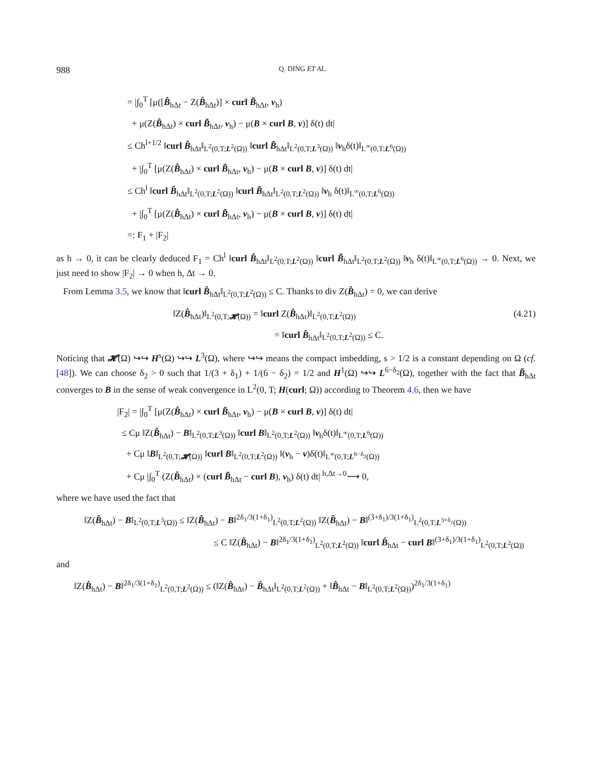988 Q. DING ET AL.
= |∫<sub>0</sub><sup>T</sup> [μ([B̂<sub>hΔt</sub> − Z(B̂<sub>hΔt</sub>)] × curl B̃<sub>hΔt</sub>, v<sub>h</sub>)
+ μ(Z(B̂<sub>hΔt</sub>) × curl B̃<sub>hΔt</sub>, v<sub>h</sub>) − μ(B × curl B, v)] δ(t) dt|
≤ Ch<sup>l+1/2</sup> ‖curl B̂<sub>hΔt</sub>‖<sub>L<sup>2</sup>(0,T;L<sup>2</sup>(Ω))</sub> ‖curl B̃<sub>hΔt</sub>‖<sub>L<sup>2</sup>(0,T;L<sup>3</sup>(Ω))</sub> ‖v<sub>h</sub>δ(t)‖<sub>L<sup>∞</sup>(0,T;L<sup>6</sup>(Ω))</sub>
+ |∫<sub>0</sub><sup>T</sup> [μ(Z(B̂<sub>hΔt</sub>) × curl B̃<sub>hΔt</sub>, v<sub>h</sub>) − μ(B × curl B, v)] δ(t) dt|
≤ Ch<sup>l</sup> ‖curl B̂<sub>hΔt</sub>‖<sub>L<sup>2</sup>(0,T;L<sup>2</sup>(Ω))</sub> ‖curl B̃<sub>hΔt</sub>‖<sub>L<sup>2</sup>(0,T;L<sup>2</sup>(Ω))</sub> ‖v<sub>h</sub> δ(t)‖<sub>L<sup>∞</sup>(0,T;L<sup>6</sup>(Ω))</sub>
+ |∫<sub>0</sub><sup>T</sup> [μ(Z(B̂<sub>hΔt</sub>) × curl B̃<sub>hΔt</sub>, v<sub>h</sub>) − μ(B × curl B, v)] δ(t) dt|
=: F<sub>1</sub> + |F<sub>2</sub>|
as h → 0, it can be clearly deduced F<sub>1</sub> = Ch<sup>l</sup> ‖curl B̂<sub>hΔt</sub>‖<sub>L<sup>2</sup>(0,T;L<sup>2</sup>(Ω))</sub> ‖curl B̃<sub>hΔt</sub>‖<sub>L<sup>2</sup>(0,T;L<sup>2</sup>(Ω))</sub> ‖v<sub>h</sub> δ(t)‖<sub>L<sup>∞</sup>(0,T;L<sup>6</sup>(Ω))</sub> → 0. Next, we just need to show |F<sub>2</sub>| → 0 when h, Δt → 0.
From Lemma 3.5, we know that ‖curl B̂<sub>hΔt</sub>‖<sub>L<sup>2</sup>(0,T;L<sup>2</sup>(Ω))</sub> ≤ C. Thanks to div Z(B̂<sub>hΔt</sub>) = 0, we can derive
(4.21)
‖Z(B̂<sub>hΔt</sub>)‖<sub>L<sup>2</sup>(0,T;𝓗(Ω))</sub> = ‖curl Z(B̂<sub>hΔt</sub>)‖<sub>L<sup>2</sup>(0,T;L<sup>2</sup>(Ω))</sub>
= ‖curl B̂<sub>hΔt</sub>‖<sub>L<sup>2</sup>(0,T;L<sup>2</sup>(Ω))</sub> ≤ C.
Noticing that 𝓗(Ω) ↪↪ H<sup>s</sup>(Ω) ↪↪ L<sup>3</sup>(Ω), where ↪↪ means the compact imbedding, s > 1/2 is a constant depending on Ω (cf. [48]). We can choose δ<sub>2</sub> > 0 such that 1/(3 + δ<sub>1</sub>) + 1/(6 − δ<sub>2</sub>) = 1/2 and H<sup>1</sup>(Ω) ↪↪ L<sup>6−δ<sub>2</sub></sup>(Ω), together with the fact that B̃<sub>hΔt</sub> converges to B in the sense of weak convergence in L<sup>2</sup>(0, T; H(curl; Ω)) according to Theorem 4.6, then we have
|F<sub>2</sub>| = |∫<sub>0</sub><sup>T</sup> [μ(Z(B̂<sub>hΔt</sub>) × curl B̃<sub>hΔt</sub>, v<sub>h</sub>) − μ(B × curl B, v)] δ(t) dt|
≤ Cμ ‖Z(B̂<sub>hΔt</sub>) − B‖<sub>L<sup>2</sup>(0,T;L<sup>3</sup>(Ω))</sub> ‖curl B‖<sub>L<sup>2</sup>(0,T;L<sup>2</sup>(Ω))</sub> ‖v<sub>h</sub>δ(t)‖<sub>L<sup>∞</sup>(0,T;L<sup>6</sup>(Ω))</sub>
+ Cμ ‖B‖<sub>L<sup>2</sup>(0,T;𝓗(Ω))</sub> ‖curl B‖<sub>L<sup>2</sup>(0,T;L<sup>2</sup>(Ω))</sub> ‖(v<sub>h</sub> − v)δ(t)‖<sub>L<sup>∞</sup>(0,T;L<sup>6−δ<sub>2</sub></sup>(Ω))</sub>
+ Cμ |∫<sub>0</sub><sup>T</sup> (Z(B̂<sub>hΔt</sub>) × (curl B̃<sub>hΔt</sub> − curl B), v<sub>h</sub>) δ(t) dt| <sup>h,Δt→0</sup>⟶ 0,
where we have used the fact that
‖Z(B̂<sub>hΔt</sub>) − B‖<sub>L<sup>2</sup>(0,T;L<sup>3</sup>(Ω))</sub> ≤ ‖Z(B̂<sub>hΔt</sub>) − B‖<sup>2δ<sub>1</sub>/3(1+δ<sub>1</sub>)</sup><sub>L<sup>2</sup>(0,T;L<sup>2</sup>(Ω))</sub> ‖Z(B̂<sub>hΔt</sub>) − B‖<sup>(3+δ<sub>1</sub>)/3(1+δ<sub>1</sub>)</sup><sub>L<sup>2</sup>(0,T;L<sup>3+δ<sub>1</sub></sup>(Ω))</sub>
≤ C ‖Z(B̂<sub>hΔt</sub>) − B‖<sup>2δ<sub>1</sub>/3(1+δ<sub>1</sub>)</sup><sub>L<sup>2</sup>(0,T;L<sup>2</sup>(Ω))</sub> ‖curl B̂<sub>hΔt</sub> − curl B‖<sup>(3+δ<sub>1</sub>)/3(1+δ<sub>1</sub>)</sup><sub>L<sup>2</sup>(0,T;L<sup>2</sup>(Ω))</sub>
and
‖Z(B̂<sub>hΔt</sub>) − B‖<sup>2δ<sub>1</sub>/3(1+δ<sub>1</sub>)</sup><sub>L<sup>2</sup>(0,T;L<sup>2</sup>(Ω))</sub> ≤ (‖Z(B̂<sub>hΔt</sub>) − B̂<sub>hΔt</sub>‖<sub>L<sup>2</sup>(0,T;L<sup>2</sup>(Ω))</sub> + ‖B̂<sub>hΔt</sub> − B‖<sub>L<sup>2</sup>(0,T;L<sup>2</sup>(Ω))</sub>)<sup>2δ<sub>1</sub>/3(1+δ<sub>1</sub>)</sup>